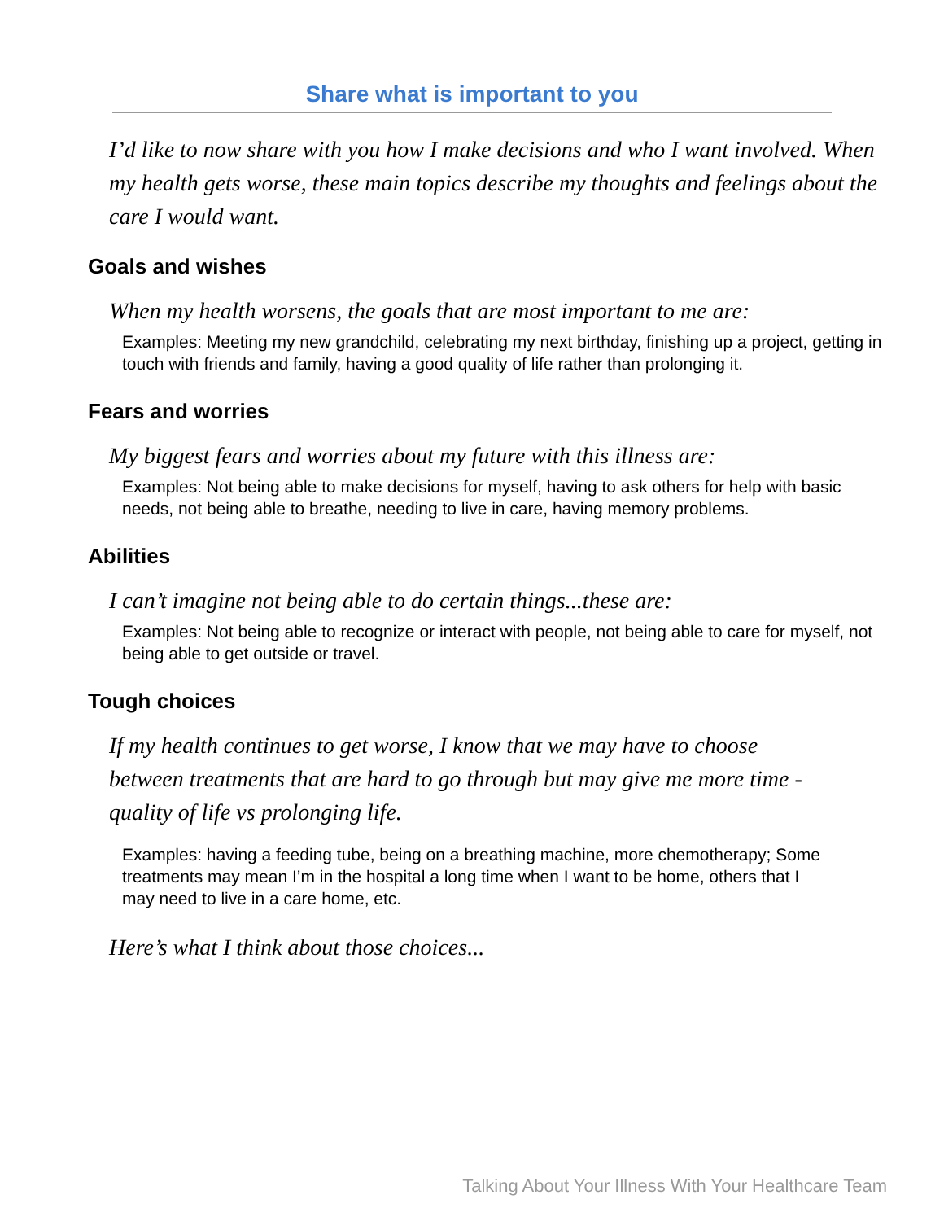Share what is important to you
I’d like to now share with you how I make decisions and who I want involved. When my health gets worse, these main topics describe my thoughts and feelings about the care I would want.
Goals and wishes
When my health worsens, the goals that are most important to me are:
Examples: Meeting my new grandchild, celebrating my next birthday, finishing up a project, getting in touch with friends and family, having a good quality of life rather than prolonging it.
Fears and worries
My biggest fears and worries about my future with this illness are:
Examples: Not being able to make decisions for myself, having to ask others for help with basic needs, not being able to breathe, needing to live in care, having memory problems.
Abilities
I can’t imagine not being able to do certain things...these are:
Examples: Not being able to recognize or interact with people, not being able to care for myself, not being able to get outside or travel.
Tough choices
If my health continues to get worse, I know that we may have to choose between treatments that are hard to go through but may give me more time - quality of life vs prolonging life.
Examples: having a feeding tube, being on a breathing machine, more chemotherapy; Some treatments may mean I’m in the hospital a long time when I want to be home, others that I may need to live in a care home, etc.
Here’s what I think about those choices...
Talking About Your Illness With Your Healthcare Team